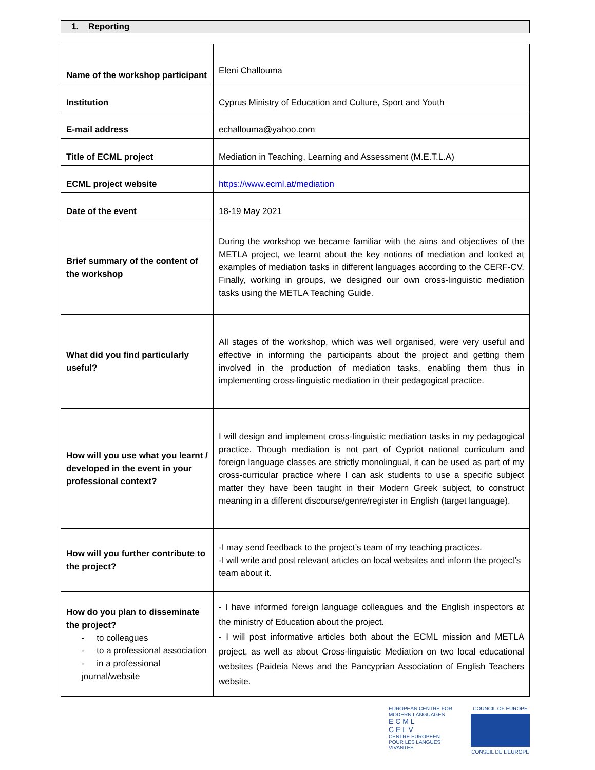1. Reporting
| Name of the workshop participant | Eleni Challouma |
| Institution | Cyprus Ministry of Education and Culture, Sport and Youth |
| E-mail address | echallouma@yahoo.com |
| Title of ECML project | Mediation in Teaching, Learning and Assessment (M.E.T.L.A) |
| ECML project website | https://www.ecml.at/mediation |
| Date of the event | 18-19 May 2021 |
| Brief summary of the content of the workshop | During the workshop we became familiar with the aims and objectives of the METLA project, we learnt about the key notions of mediation and looked at examples of mediation tasks in different languages according to the CERF-CV. Finally, working in groups, we designed our own cross-linguistic mediation tasks using the METLA Teaching Guide. |
| What did you find particularly useful? | All stages of the workshop, which was well organised, were very useful and effective in informing the participants about the project and getting them involved in the production of mediation tasks, enabling them thus in implementing cross-linguistic mediation in their pedagogical practice. |
| How will you use what you learnt / developed in the event in your professional context? | I will design and implement cross-linguistic mediation tasks in my pedagogical practice. Though mediation is not part of Cypriot national curriculum and foreign language classes are strictly monolingual, it can be used as part of my cross-curricular practice where I can ask students to use a specific subject matter they have been taught in their Modern Greek subject, to construct meaning in a different discourse/genre/register in English (target language). |
| How will you further contribute to the project? | -I may send feedback to the project’s team of my teaching practices. -I will write and post relevant articles on local websites and inform the project’s team about it. |
| How do you plan to disseminate the project? - to colleagues - to a professional association - in a professional journal/website | - I have informed foreign language colleagues and the English inspectors at the ministry of Education about the project. - I will post informative articles both about the ECML mission and METLA project, as well as about Cross-linguistic Mediation on two local educational websites (Paideia News and the Pancyprian Association of English Teachers website. |
EUROPEAN CENTRE FOR MODERN LANGUAGES
E C M L
C E L V
CENTRE EUROPEEN POUR LES LANGUES VIVANTES
COUNCIL OF EUROPE
CONSEIL DE L'EUROPE